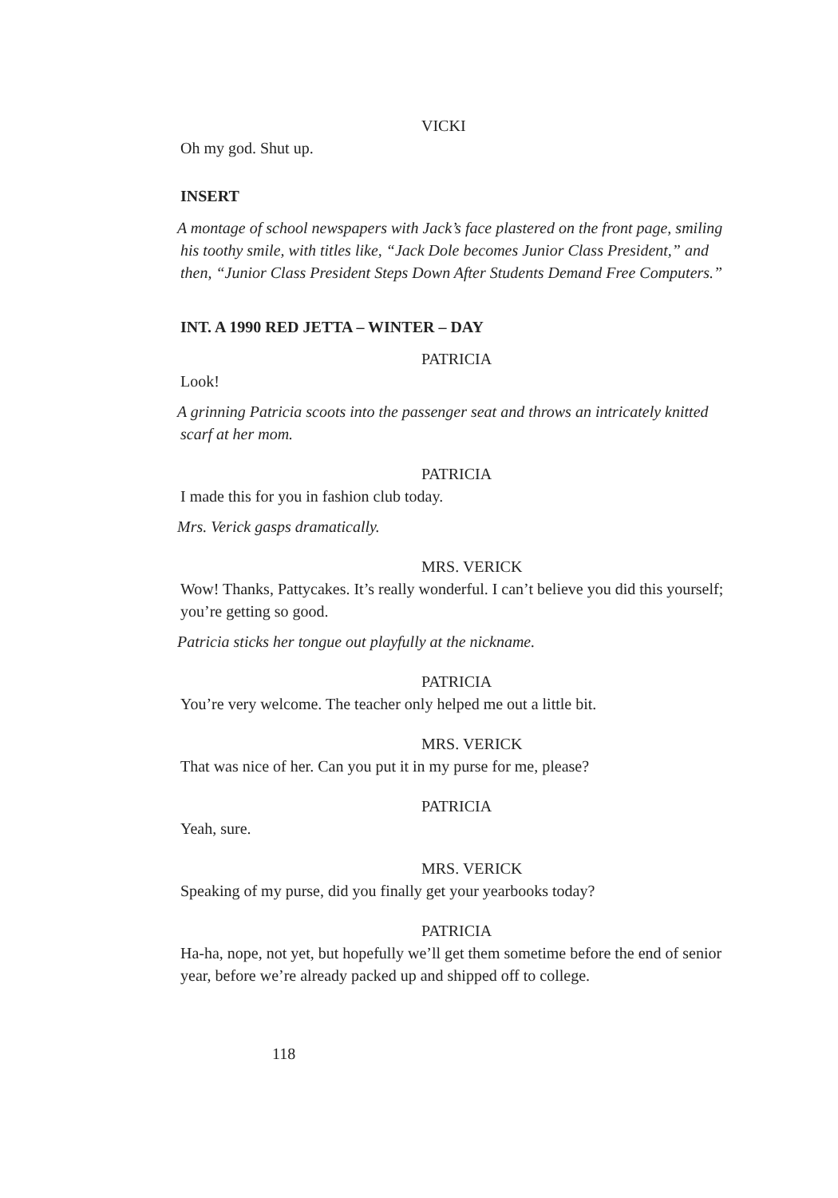VICKI
Oh my god. Shut up.
INSERT
A montage of school newspapers with Jack’s face plastered on the front page, smiling his toothy smile, with titles like, “Jack Dole becomes Junior Class President,” and then, “Junior Class President Steps Down After Students Demand Free Computers.”
INT. A 1990 RED JETTA – WINTER – DAY
PATRICIA
Look!
A grinning Patricia scoots into the passenger seat and throws an intricately knitted scarf at her mom.
PATRICIA
I made this for you in fashion club today.
Mrs. Verick gasps dramatically.
MRS. VERICK
Wow! Thanks, Pattycakes. It’s really wonderful. I can’t believe you did this yourself; you’re getting so good.
Patricia sticks her tongue out playfully at the nickname.
PATRICIA
You’re very welcome. The teacher only helped me out a little bit.
MRS. VERICK
That was nice of her. Can you put it in my purse for me, please?
PATRICIA
Yeah, sure.
MRS. VERICK
Speaking of my purse, did you finally get your yearbooks today?
PATRICIA
Ha-ha, nope, not yet, but hopefully we’ll get them sometime before the end of senior year, before we’re already packed up and shipped off to college.
118